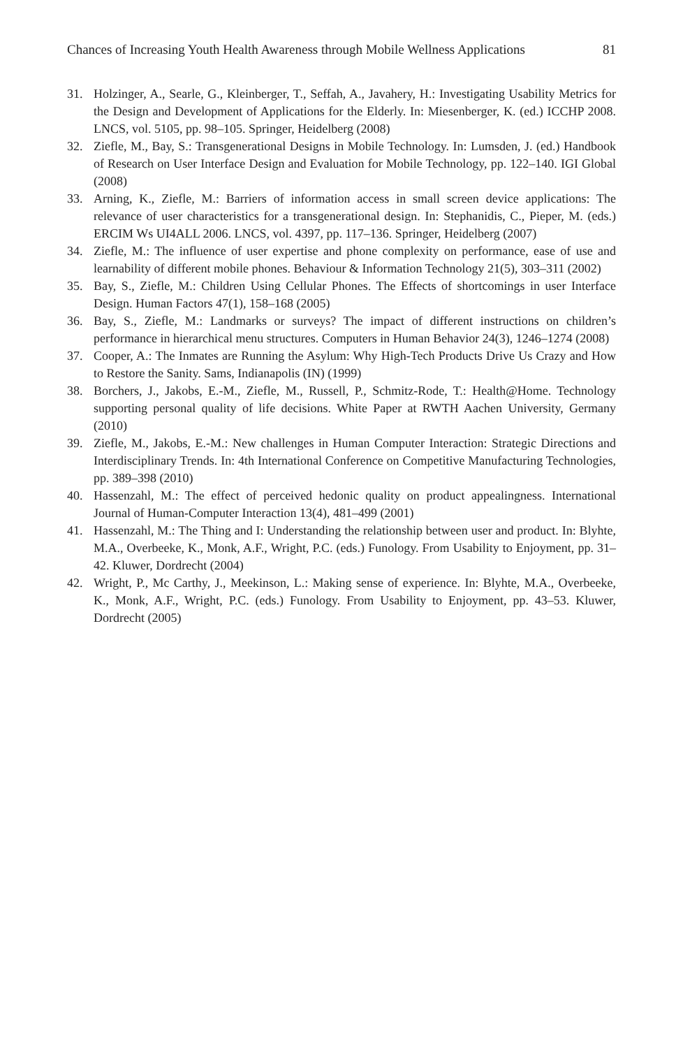Chances of Increasing Youth Health Awareness through Mobile Wellness Applications 81
31. Holzinger, A., Searle, G., Kleinberger, T., Seffah, A., Javahery, H.: Investigating Usability Metrics for the Design and Development of Applications for the Elderly. In: Miesenberger, K. (ed.) ICCHP 2008. LNCS, vol. 5105, pp. 98–105. Springer, Heidelberg (2008)
32. Ziefle, M., Bay, S.: Transgenerational Designs in Mobile Technology. In: Lumsden, J. (ed.) Handbook of Research on User Interface Design and Evaluation for Mobile Technology, pp. 122–140. IGI Global (2008)
33. Arning, K., Ziefle, M.: Barriers of information access in small screen device applications: The relevance of user characteristics for a transgenerational design. In: Stephanidis, C., Pieper, M. (eds.) ERCIM Ws UI4ALL 2006. LNCS, vol. 4397, pp. 117–136. Springer, Heidelberg (2007)
34. Ziefle, M.: The influence of user expertise and phone complexity on performance, ease of use and learnability of different mobile phones. Behaviour & Information Technology 21(5), 303–311 (2002)
35. Bay, S., Ziefle, M.: Children Using Cellular Phones. The Effects of shortcomings in user Interface Design. Human Factors 47(1), 158–168 (2005)
36. Bay, S., Ziefle, M.: Landmarks or surveys? The impact of different instructions on children’s performance in hierarchical menu structures. Computers in Human Behavior 24(3), 1246–1274 (2008)
37. Cooper, A.: The Inmates are Running the Asylum: Why High-Tech Products Drive Us Crazy and How to Restore the Sanity. Sams, Indianapolis (IN) (1999)
38. Borchers, J., Jakobs, E.-M., Ziefle, M., Russell, P., Schmitz-Rode, T.: Health@Home. Technology supporting personal quality of life decisions. White Paper at RWTH Aachen University, Germany (2010)
39. Ziefle, M., Jakobs, E.-M.: New challenges in Human Computer Interaction: Strategic Directions and Interdisciplinary Trends. In: 4th International Conference on Competitive Manufacturing Technologies, pp. 389–398 (2010)
40. Hassenzahl, M.: The effect of perceived hedonic quality on product appealingness. International Journal of Human-Computer Interaction 13(4), 481–499 (2001)
41. Hassenzahl, M.: The Thing and I: Understanding the relationship between user and product. In: Blyhte, M.A., Overbeeke, K., Monk, A.F., Wright, P.C. (eds.) Funology. From Usability to Enjoyment, pp. 31–42. Kluwer, Dordrecht (2004)
42. Wright, P., Mc Carthy, J., Meekinson, L.: Making sense of experience. In: Blyhte, M.A., Overbeeke, K., Monk, A.F., Wright, P.C. (eds.) Funology. From Usability to Enjoyment, pp. 43–53. Kluwer, Dordrecht (2005)